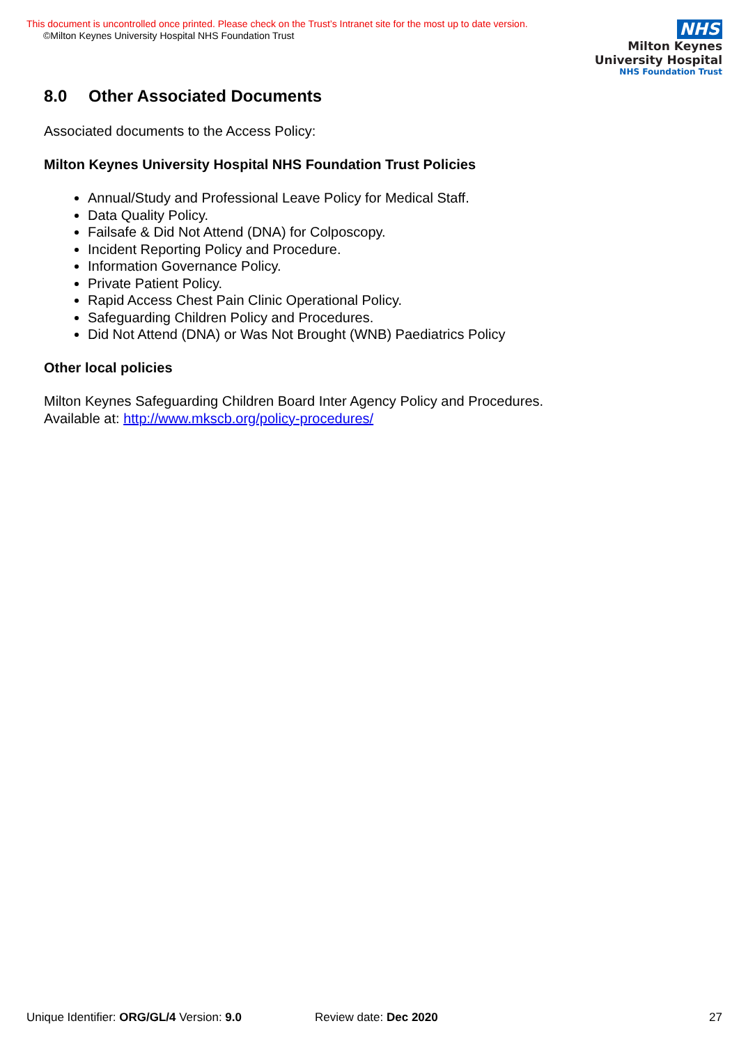This document is uncontrolled once printed. Please check on the Trust’s Intranet site for the most up to date version.
©Milton Keynes University Hospital NHS Foundation Trust
NHS
Milton Keynes
University Hospital
NHS Foundation Trust
8.0 Other Associated Documents
Associated documents to the Access Policy:
Milton Keynes University Hospital NHS Foundation Trust Policies
Annual/Study and Professional Leave Policy for Medical Staff.
Data Quality Policy.
Failsafe & Did Not Attend (DNA) for Colposcopy.
Incident Reporting Policy and Procedure.
Information Governance Policy.
Private Patient Policy.
Rapid Access Chest Pain Clinic Operational Policy.
Safeguarding Children Policy and Procedures.
Did Not Attend (DNA) or Was Not Brought (WNB) Paediatrics Policy
Other local policies
Milton Keynes Safeguarding Children Board Inter Agency Policy and Procedures.
Available at: http://www.mkscb.org/policy-procedures/
Unique Identifier: ORG/GL/4 Version: 9.0 Review date: Dec 2020 27